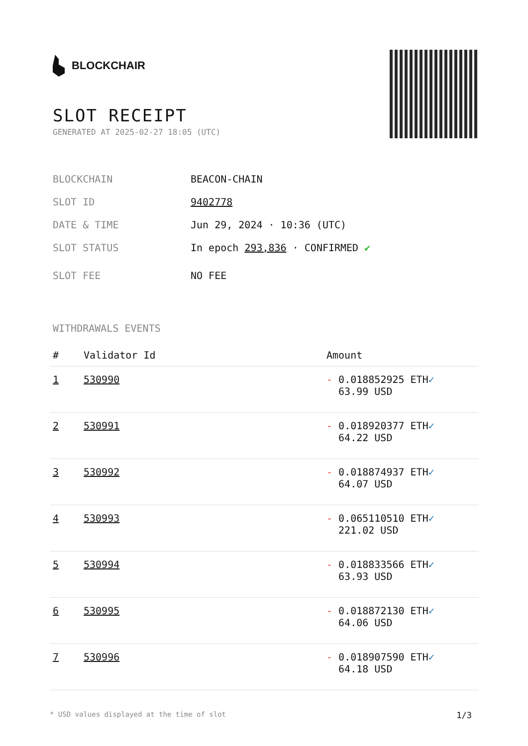BLOCKCHAIR
SLOT RECEIPT
GENERATED AT 2025-02-27 18:05 (UTC)
BLOCKCHAIN BEACON-CHAIN
SLOT ID 9402778
DATE & TIME Jun 29, 2024 · 10:36 (UTC)
SLOT STATUS In epoch 293,836 · CONFIRMED ✔
SLOT FEE NO FEE
WITHDRAWALS EVENTS
| # | Validator Id | Amount |
| --- | --- | --- |
| 1 | 530990 | - 0.018852925 ETH ✓ 63.99 USD |
| 2 | 530991 | - 0.018920377 ETH ✓ 64.22 USD |
| 3 | 530992 | - 0.018874937 ETH ✓ 64.07 USD |
| 4 | 530993 | - 0.065110510 ETH ✓ 221.02 USD |
| 5 | 530994 | - 0.018833566 ETH ✓ 63.93 USD |
| 6 | 530995 | - 0.018872130 ETH ✓ 64.06 USD |
| 7 | 530996 | - 0.018907590 ETH ✓ 64.18 USD |
* USD values displayed at the time of slot 1/3